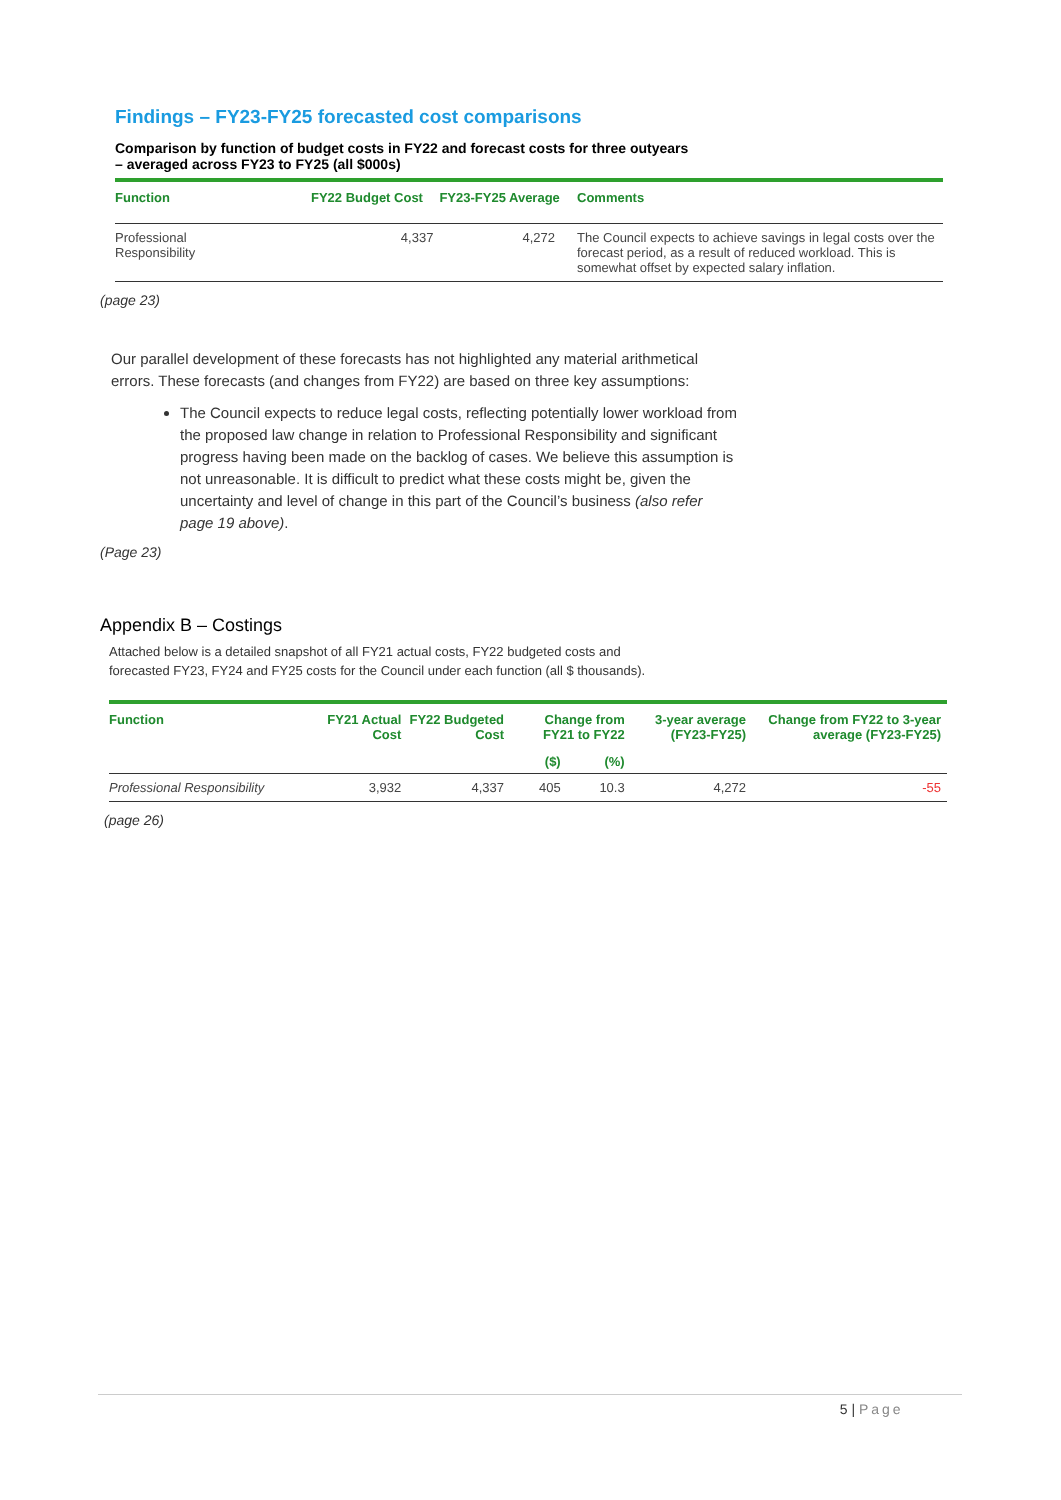Findings – FY23-FY25 forecasted cost comparisons
Comparison by function of budget costs in FY22 and forecast costs for three outyears
– averaged across FY23 to FY25 (all $000s)
| Function | FY22 Budget Cost | FY23-FY25 Average | Comments |
| --- | --- | --- | --- |
| Professional Responsibility | 4,337 | 4,272 | The Council expects to achieve savings in legal costs over the forecast period, as a result of reduced workload. This is somewhat offset by expected salary inflation. |
(page 23)
Our parallel development of these forecasts has not highlighted any material arithmetical errors. These forecasts (and changes from FY22) are based on three key assumptions:
The Council expects to reduce legal costs, reflecting potentially lower workload from the proposed law change in relation to Professional Responsibility and significant progress having been made on the backlog of cases. We believe this assumption is not unreasonable. It is difficult to predict what these costs might be, given the uncertainty and level of change in this part of the Council’s business (also refer page 19 above).
(Page 23)
Appendix B – Costings
Attached below is a detailed snapshot of all FY21 actual costs, FY22 budgeted costs and forecasted FY23, FY24 and FY25 costs for the Council under each function (all $ thousands).
| Function | FY21 Actual Cost | FY22 Budgeted Cost | Change from FY21 to FY22 | | 3-year average (FY23-FY25) | Change from FY22 to 3-year average (FY23-FY25) |
| --- | --- | --- | --- | --- | --- | --- |
| | | | ($) | (%) | | |
| Professional Responsibility | 3,932 | 4,337 | 405 | 10.3 | 4,272 | -55 |
(page 26)
5 | Page